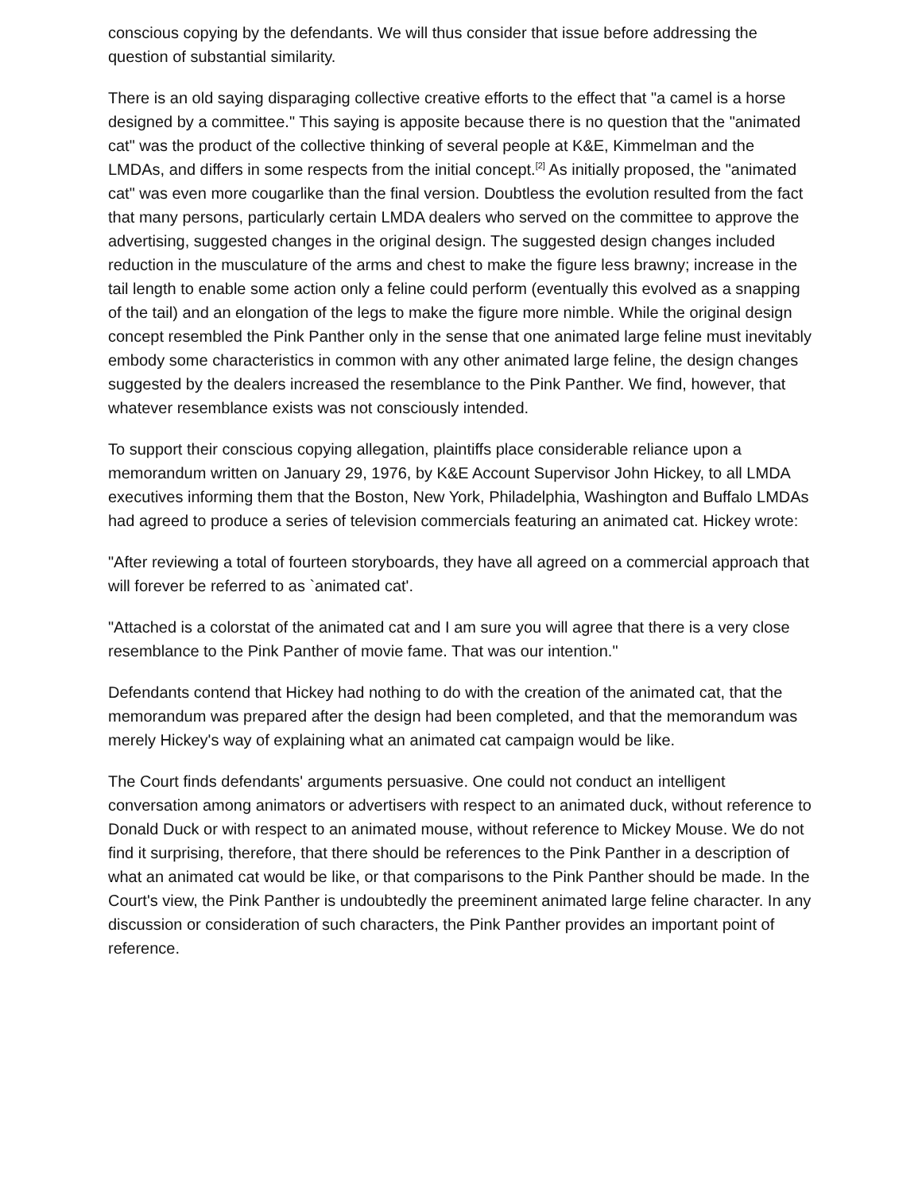conscious copying by the defendants. We will thus consider that issue before addressing the question of substantial similarity.
There is an old saying disparaging collective creative efforts to the effect that "a camel is a horse designed by a committee." This saying is apposite because there is no question that the "animated cat" was the product of the collective thinking of several people at K&E, Kimmelman and the LMDAs, and differs in some respects from the initial concept.<sup>[2]</sup> As initially proposed, the "animated cat" was even more cougarlike than the final version. Doubtless the evolution resulted from the fact that many persons, particularly certain LMDA dealers who served on the committee to approve the advertising, suggested changes in the original design. The suggested design changes included reduction in the musculature of the arms and chest to make the figure less brawny; increase in the tail length to enable some action only a feline could perform (eventually this evolved as a snapping of the tail) and an elongation of the legs to make the figure more nimble. While the original design concept resembled the Pink Panther only in the sense that one animated large feline must inevitably embody some characteristics in common with any other animated large feline, the design changes suggested by the dealers increased the resemblance to the Pink Panther. We find, however, that whatever resemblance exists was not consciously intended.
To support their conscious copying allegation, plaintiffs place considerable reliance upon a memorandum written on January 29, 1976, by K&E Account Supervisor John Hickey, to all LMDA executives informing them that the Boston, New York, Philadelphia, Washington and Buffalo LMDAs had agreed to produce a series of television commercials featuring an animated cat. Hickey wrote:
"After reviewing a total of fourteen storyboards, they have all agreed on a commercial approach that will forever be referred to as `animated cat'.
"Attached is a colorstat of the animated cat and I am sure you will agree that there is a very close resemblance to the Pink Panther of movie fame. That was our intention."
Defendants contend that Hickey had nothing to do with the creation of the animated cat, that the memorandum was prepared after the design had been completed, and that the memorandum was merely Hickey's way of explaining what an animated cat campaign would be like.
The Court finds defendants' arguments persuasive. One could not conduct an intelligent conversation among animators or advertisers with respect to an animated duck, without reference to Donald Duck or with respect to an animated mouse, without reference to Mickey Mouse. We do not find it surprising, therefore, that there should be references to the Pink Panther in a description of what an animated cat would be like, or that comparisons to the Pink Panther should be made. In the Court's view, the Pink Panther is undoubtedly the preeminent animated large feline character. In any discussion or consideration of such characters, the Pink Panther provides an important point of reference.